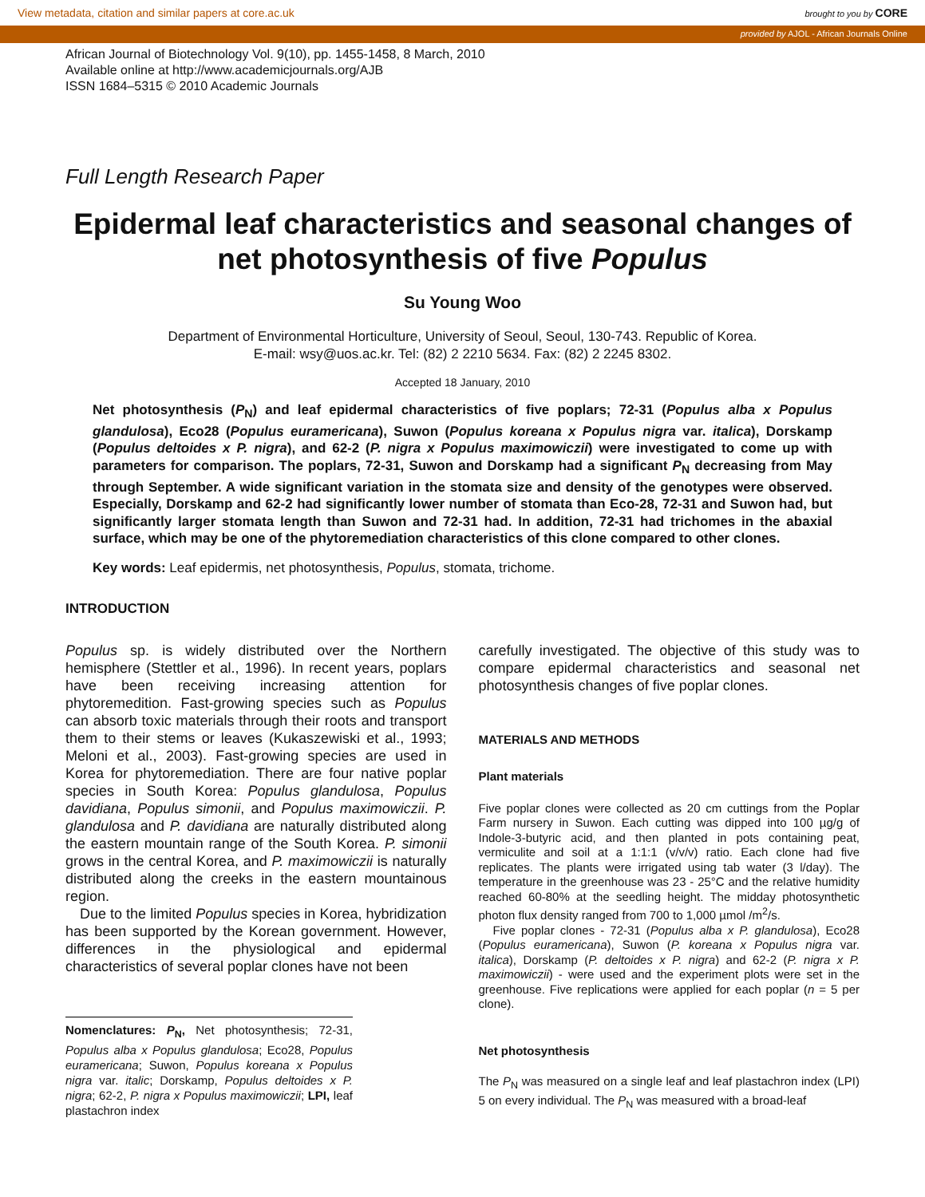View metadata, citation and similar papers at core.ac.uk brought to you by CORE
provided by AJOL - African Journals Online
African Journal of Biotechnology Vol. 9(10), pp. 1455-1458, 8 March, 2010
Available online at http://www.academicjournals.org/AJB
ISSN 1684–5315 © 2010 Academic Journals
Full Length Research Paper
Epidermal leaf characteristics and seasonal changes of net photosynthesis of five Populus
Su Young Woo
Department of Environmental Horticulture, University of Seoul, Seoul, 130-743. Republic of Korea.
E-mail: wsy@uos.ac.kr. Tel: (82) 2 2210 5634. Fax: (82) 2 2245 8302.
Accepted 18 January, 2010
Net photosynthesis (P<sub>N</sub>) and leaf epidermal characteristics of five poplars; 72-31 (Populus alba x Populus glandulosa), Eco28 (Populus euramericana), Suwon (Populus koreana x Populus nigra var. italica), Dorskamp (Populus deltoides x P. nigra), and 62-2 (P. nigra x Populus maximowiczii) were investigated to come up with parameters for comparison. The poplars, 72-31, Suwon and Dorskamp had a significant P<sub>N</sub> decreasing from May through September. A wide significant variation in the stomata size and density of the genotypes were observed. Especially, Dorskamp and 62-2 had significantly lower number of stomata than Eco-28, 72-31 and Suwon had, but significantly larger stomata length than Suwon and 72-31 had. In addition, 72-31 had trichomes in the abaxial surface, which may be one of the phytoremediation characteristics of this clone compared to other clones.
Key words: Leaf epidermis, net photosynthesis, Populus, stomata, trichome.
INTRODUCTION
Populus sp. is widely distributed over the Northern hemisphere (Stettler et al., 1996). In recent years, poplars have been receiving increasing attention for phytoremedition. Fast-growing species such as Populus can absorb toxic materials through their roots and transport them to their stems or leaves (Kukaszewiski et al., 1993; Meloni et al., 2003). Fast-growing species are used in Korea for phytoremediation. There are four native poplar species in South Korea: Populus glandulosa, Populus davidiana, Populus simonii, and Populus maximowiczii. P. glandulosa and P. davidiana are naturally distributed along the eastern mountain range of the South Korea. P. simonii grows in the central Korea, and P. maximowiczii is naturally distributed along the creeks in the eastern mountainous region.
Due to the limited Populus species in Korea, hybridization has been supported by the Korean government. However, differences in the physiological and epidermal characteristics of several poplar clones have not been
Nomenclatures: P<sub>N</sub>, Net photosynthesis; 72-31, Populus alba x Populus glandulosa; Eco28, Populus euramericana; Suwon, Populus koreana x Populus nigra var. italic; Dorskamp, Populus deltoides x P. nigra; 62-2, P. nigra x Populus maximowiczii; LPI, leaf plastachron index
carefully investigated. The objective of this study was to compare epidermal characteristics and seasonal net photosynthesis changes of five poplar clones.
MATERIALS AND METHODS
Plant materials
Five poplar clones were collected as 20 cm cuttings from the Poplar Farm nursery in Suwon. Each cutting was dipped into 100 µg/g of Indole-3-butyric acid, and then planted in pots containing peat, vermiculite and soil at a 1:1:1 (v/v/v) ratio. Each clone had five replicates. The plants were irrigated using tab water (3 l/day). The temperature in the greenhouse was 23 - 25°C and the relative humidity reached 60-80% at the seedling height. The midday photosynthetic photon flux density ranged from 700 to 1,000 µmol /m<sup>2</sup>/s.
Five poplar clones - 72-31 (Populus alba x P. glandulosa), Eco28 (Populus euramericana), Suwon (P. koreana x Populus nigra var. italica), Dorskamp (P. deltoides x P. nigra) and 62-2 (P. nigra x P. maximowiczii) - were used and the experiment plots were set in the greenhouse. Five replications were applied for each poplar (n = 5 per clone).
Net photosynthesis
The P<sub>N</sub> was measured on a single leaf and leaf plastachron index (LPI) 5 on every individual. The P<sub>N</sub> was measured with a broad-leaf